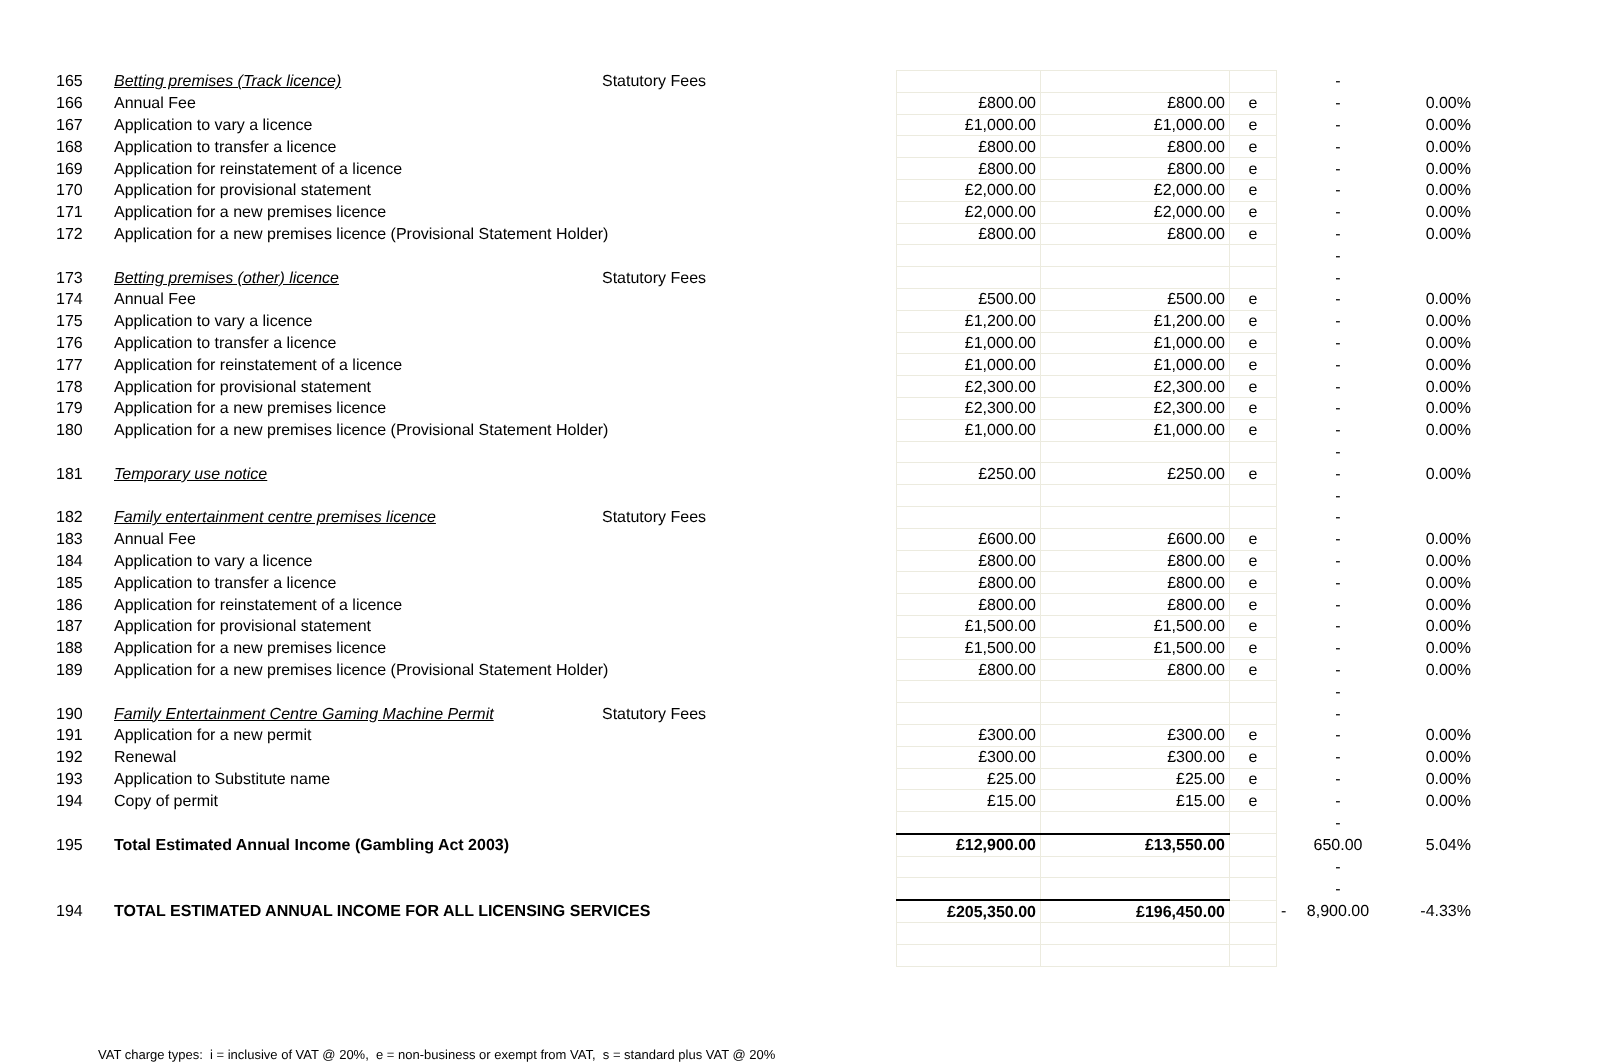| 165 | Betting premises (Track licence) | Statutory Fees | | | | | - | |
| 166 | Annual Fee | | £800.00 | £800.00 | e | | - | 0.00% |
| 167 | Application to vary a licence | | £1,000.00 | £1,000.00 | e | | - | 0.00% |
| 168 | Application to transfer a licence | | £800.00 | £800.00 | e | | - | 0.00% |
| 169 | Application for reinstatement of a licence | | £800.00 | £800.00 | e | | - | 0.00% |
| 170 | Application for provisional statement | | £2,000.00 | £2,000.00 | e | | - | 0.00% |
| 171 | Application for a new premises licence | | £2,000.00 | £2,000.00 | e | | - | 0.00% |
| 172 | Application for a new premises licence (Provisional Statement Holder) | | £800.00 | £800.00 | e | | - | 0.00% |
| | | | | | | | - | |
| 173 | Betting premises (other) licence | Statutory Fees | | | | | - | |
| 174 | Annual Fee | | £500.00 | £500.00 | e | | - | 0.00% |
| 175 | Application to vary a licence | | £1,200.00 | £1,200.00 | e | | - | 0.00% |
| 176 | Application to transfer a licence | | £1,000.00 | £1,000.00 | e | | - | 0.00% |
| 177 | Application for reinstatement of a licence | | £1,000.00 | £1,000.00 | e | | - | 0.00% |
| 178 | Application for provisional statement | | £2,300.00 | £2,300.00 | e | | - | 0.00% |
| 179 | Application for a new premises licence | | £2,300.00 | £2,300.00 | e | | - | 0.00% |
| 180 | Application for a new premises licence (Provisional Statement Holder) | | £1,000.00 | £1,000.00 | e | | - | 0.00% |
| | | | | | | | - | |
| 181 | Temporary use notice | | £250.00 | £250.00 | e | | - | 0.00% |
| | | | | | | | - | |
| 182 | Family entertainment centre premises licence | Statutory Fees | | | | | - | |
| 183 | Annual Fee | | £600.00 | £600.00 | e | | - | 0.00% |
| 184 | Application to vary a licence | | £800.00 | £800.00 | e | | - | 0.00% |
| 185 | Application to transfer a licence | | £800.00 | £800.00 | e | | - | 0.00% |
| 186 | Application for reinstatement of a licence | | £800.00 | £800.00 | e | | - | 0.00% |
| 187 | Application for provisional statement | | £1,500.00 | £1,500.00 | e | | - | 0.00% |
| 188 | Application for a new premises licence | | £1,500.00 | £1,500.00 | e | | - | 0.00% |
| 189 | Application for a new premises licence (Provisional Statement Holder) | | £800.00 | £800.00 | e | | - | 0.00% |
| | | | | | | | - | |
| 190 | Family Entertainment Centre Gaming Machine Permit | Statutory Fees | | | | | - | |
| 191 | Application for a new permit | | £300.00 | £300.00 | e | | - | 0.00% |
| 192 | Renewal | | £300.00 | £300.00 | e | | - | 0.00% |
| 193 | Application to Substitute name | | £25.00 | £25.00 | e | | - | 0.00% |
| 194 | Copy of permit | | £15.00 | £15.00 | e | | - | 0.00% |
| | | | | | | | - | |
| 195 | Total Estimated Annual Income (Gambling Act 2003) | | £12,900.00 | £13,550.00 | | | 650.00 | 5.04% |
| | | | | | | | - | |
| | | | | | | | - | |
| 194 | TOTAL ESTIMATED ANNUAL INCOME FOR ALL LICENSING SERVICES | | £205,350.00 | £196,450.00 | | - | 8,900.00 | -4.33% |
VAT charge types: i = inclusive of VAT @ 20%, e = non-business or exempt from VAT, s = standard plus VAT @ 20%